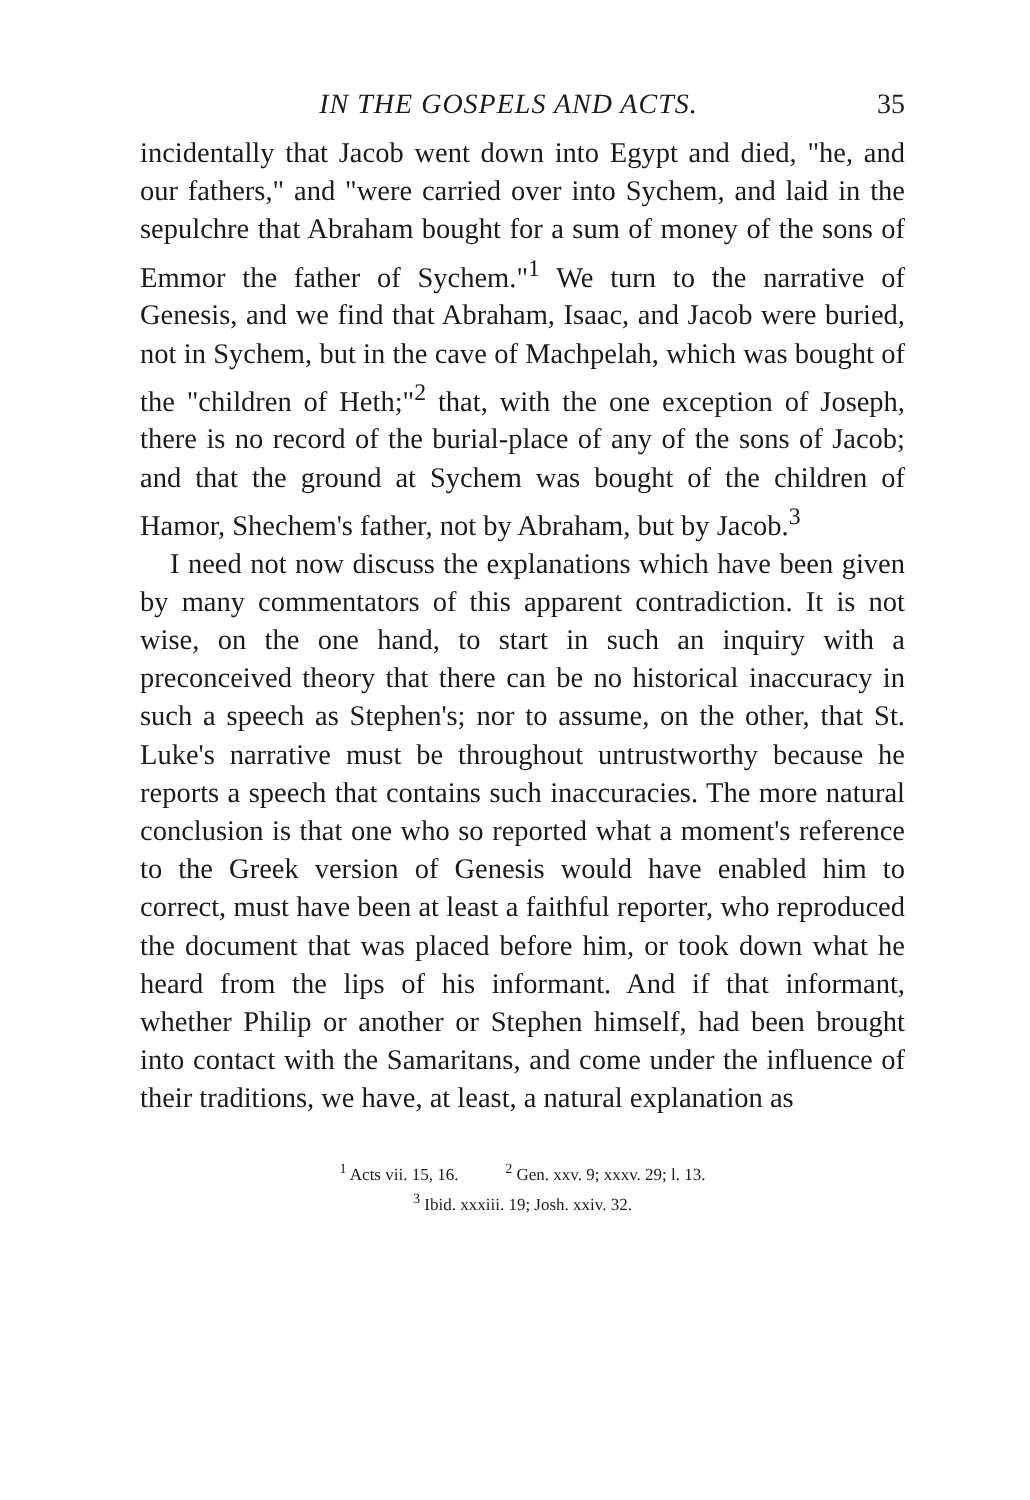IN THE GOSPELS AND ACTS. 35
incidentally that Jacob went down into Egypt and died, "he, and our fathers," and "were carried over into Sychem, and laid in the sepulchre that Abraham bought for a sum of money of the sons of Emmor the father of Sychem."<sup>1</sup> We turn to the narrative of Genesis, and we find that Abraham, Isaac, and Jacob were buried, not in Sychem, but in the cave of Machpelah, which was bought of the "children of Heth;"<sup>2</sup> that, with the one exception of Joseph, there is no record of the burial-place of any of the sons of Jacob; and that the ground at Sychem was bought of the children of Hamor, Shechem's father, not by Abraham, but by Jacob.<sup>3</sup>
I need not now discuss the explanations which have been given by many commentators of this apparent contradiction. It is not wise, on the one hand, to start in such an inquiry with a preconceived theory that there can be no historical inaccuracy in such a speech as Stephen's; nor to assume, on the other, that St. Luke's narrative must be throughout untrustworthy because he reports a speech that contains such inaccuracies. The more natural conclusion is that one who so reported what a moment's reference to the Greek version of Genesis would have enabled him to correct, must have been at least a faithful reporter, who reproduced the document that was placed before him, or took down what he heard from the lips of his informant. And if that informant, whether Philip or another or Stephen himself, had been brought into contact with the Samaritans, and come under the influence of their traditions, we have, at least, a natural explanation as
<sup>1</sup> Acts vii. 15, 16. <sup>2</sup> Gen. xxv. 9; xxxv. 29; l. 13.
<sup>3</sup> Ibid. xxxiii. 19; Josh. xxiv. 32.